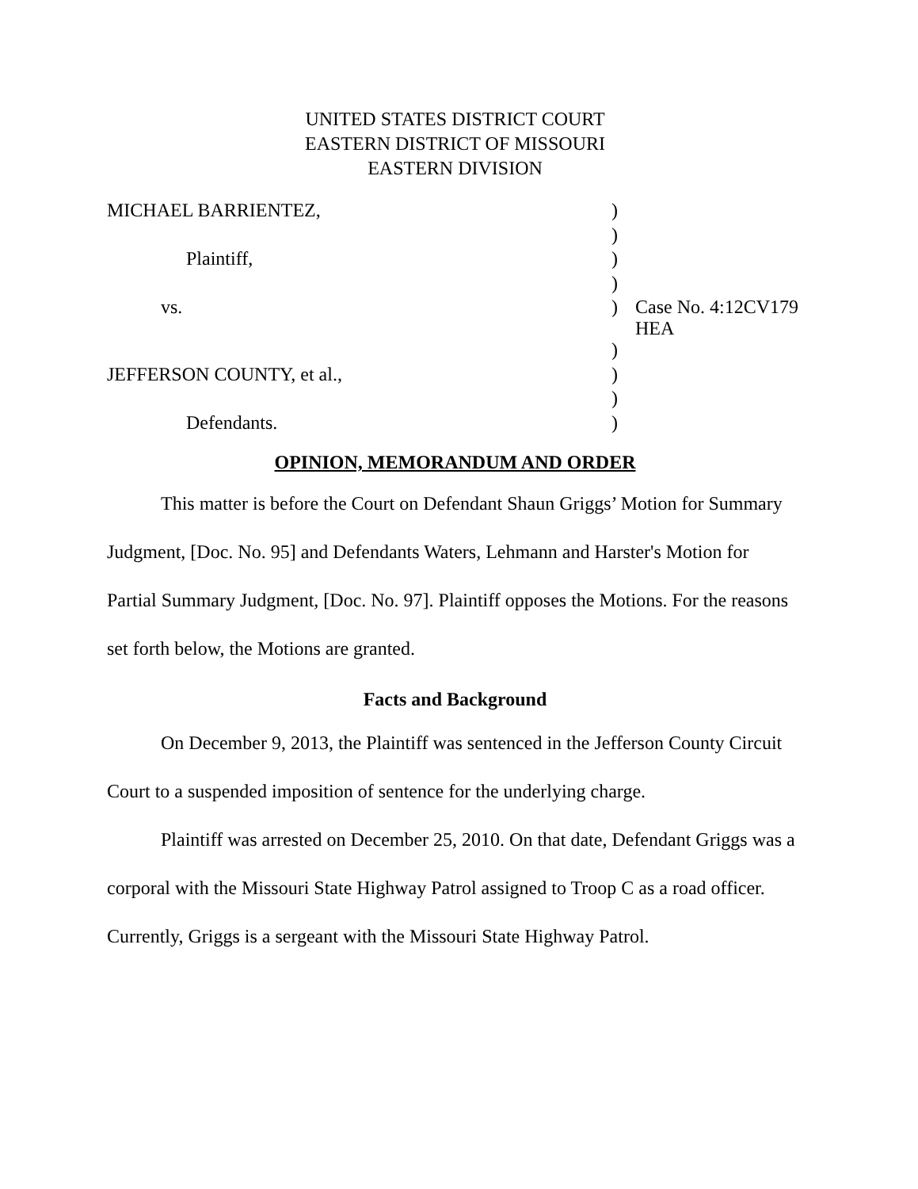UNITED STATES DISTRICT COURT
EASTERN DISTRICT OF MISSOURI
EASTERN DIVISION
| MICHAEL BARRIENTEZ, | ) | |
| | ) | |
| Plaintiff, | ) | |
| | ) | |
| vs. | ) | Case No. 4:12CV179 HEA |
| | ) | |
| JEFFERSON COUNTY, et al., | ) | |
| | ) | |
| Defendants. | ) | |
OPINION, MEMORANDUM AND ORDER
This matter is before the Court on Defendant Shaun Griggs’ Motion for Summary Judgment, [Doc. No. 95] and Defendants Waters, Lehmann and Harster's Motion for Partial Summary Judgment, [Doc. No. 97]. Plaintiff opposes the Motions. For the reasons set forth below, the Motions are granted.
Facts and Background
On December 9, 2013, the Plaintiff was sentenced in the Jefferson County Circuit Court to a suspended imposition of sentence for the underlying charge.
Plaintiff was arrested on December 25, 2010. On that date, Defendant Griggs was a corporal with the Missouri State Highway Patrol assigned to Troop C as a road officer. Currently, Griggs is a sergeant with the Missouri State Highway Patrol.